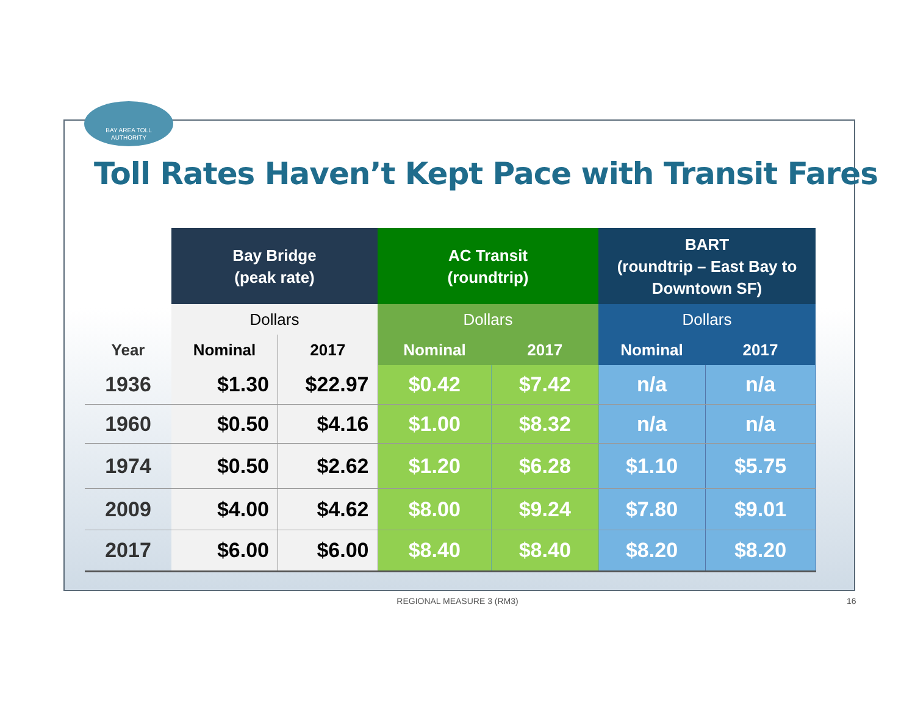BAY AREA TOLL
AUTHORITY
Toll Rates Haven’t Kept Pace with Transit Fares
| | Bay Bridge (peak rate) | | AC Transit (roundtrip) | | BART (roundtrip – East Bay to Downtown SF) | |
| | Dollars | | Dollars | | Dollars | |
| Year | Nominal | 2017 | Nominal | 2017 | Nominal | 2017 |
| 1936 | $1.30 | $22.97 | $0.42 | $7.42 | n/a | n/a |
| 1960 | $0.50 | $4.16 | $1.00 | $8.32 | n/a | n/a |
| 1974 | $0.50 | $2.62 | $1.20 | $6.28 | $1.10 | $5.75 |
| 2009 | $4.00 | $4.62 | $8.00 | $9.24 | $7.80 | $9.01 |
| 2017 | $6.00 | $6.00 | $8.40 | $8.40 | $8.20 | $8.20 |
REGIONAL MEASURE 3 (RM3) 16